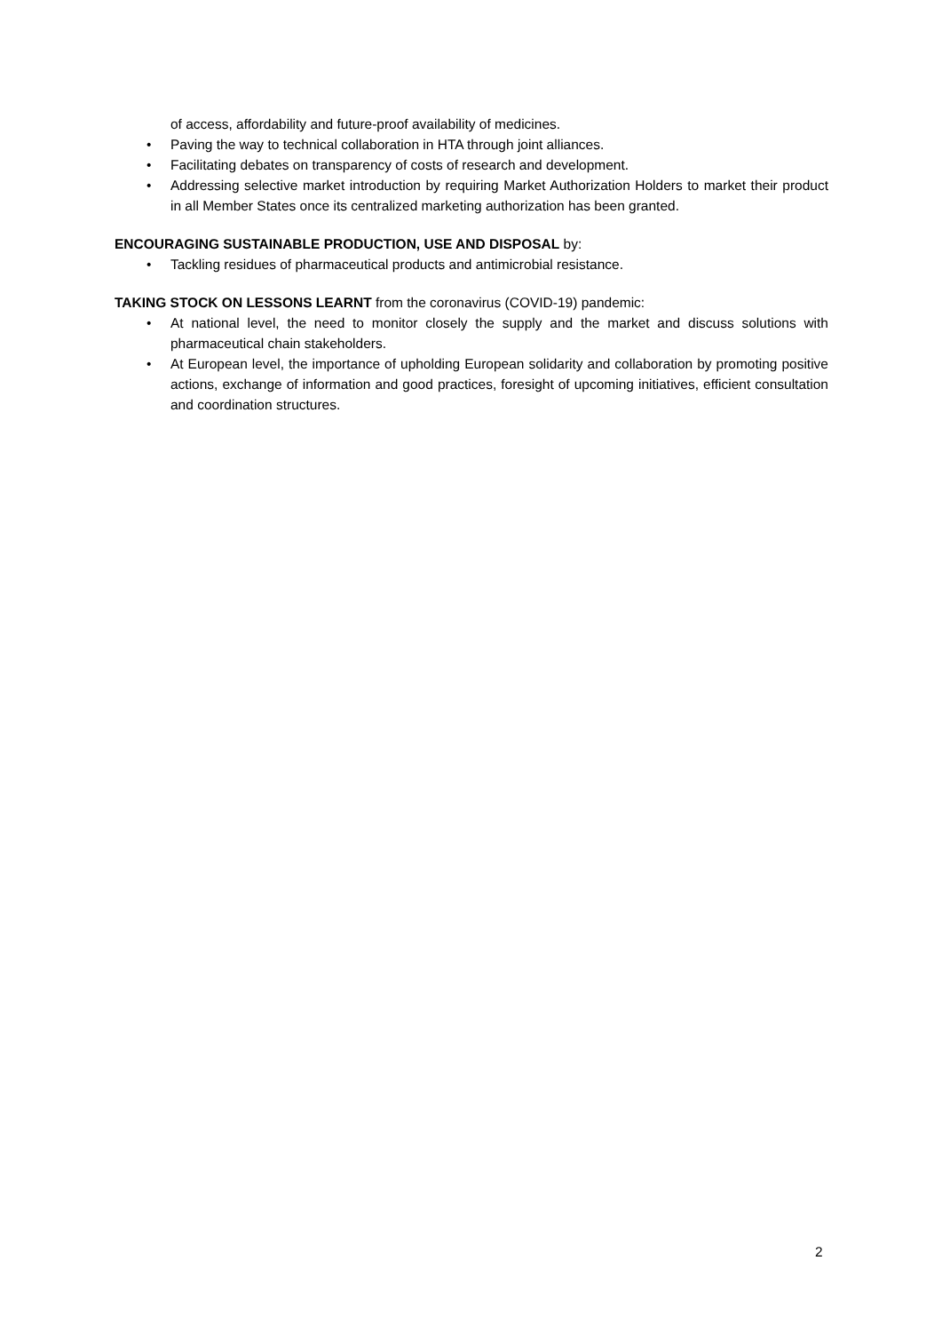of access, affordability and future-proof availability of medicines.
• Paving the way to technical collaboration in HTA through joint alliances.
• Facilitating debates on transparency of costs of research and development.
• Addressing selective market introduction by requiring Market Authorization Holders to market their product in all Member States once its centralized marketing authorization has been granted.
ENCOURAGING SUSTAINABLE PRODUCTION, USE AND DISPOSAL by:
• Tackling residues of pharmaceutical products and antimicrobial resistance.
TAKING STOCK ON LESSONS LEARNT from the coronavirus (COVID-19) pandemic:
• At national level, the need to monitor closely the supply and the market and discuss solutions with pharmaceutical chain stakeholders.
• At European level, the importance of upholding European solidarity and collaboration by promoting positive actions, exchange of information and good practices, foresight of upcoming initiatives, efficient consultation and coordination structures.
2